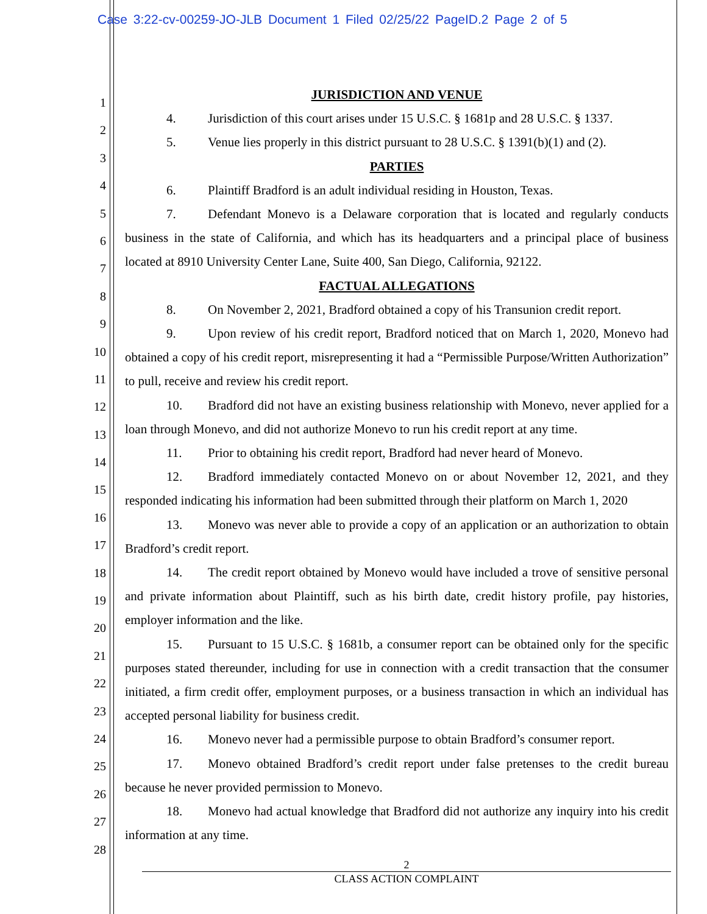Case 3:22-cv-00259-JO-JLB Document 1 Filed 02/25/22 PageID.2 Page 2 of 5
1
2
3
4
5
6
7
8
9
10
11
12
13
14
15
16
17
18
19
20
21
22
23
24
25
26
27
28
JURISDICTION AND VENUE
4. Jurisdiction of this court arises under 15 U.S.C. § 1681p and 28 U.S.C. § 1337.
5. Venue lies properly in this district pursuant to 28 U.S.C. § 1391(b)(1) and (2).
PARTIES
6. Plaintiff Bradford is an adult individual residing in Houston, Texas.
7. Defendant Monevo is a Delaware corporation that is located and regularly conducts business in the state of California, and which has its headquarters and a principal place of business located at 8910 University Center Lane, Suite 400, San Diego, California, 92122.
FACTUAL ALLEGATIONS
8. On November 2, 2021, Bradford obtained a copy of his Transunion credit report.
9. Upon review of his credit report, Bradford noticed that on March 1, 2020, Monevo had obtained a copy of his credit report, misrepresenting it had a “Permissible Purpose/Written Authorization” to pull, receive and review his credit report.
10. Bradford did not have an existing business relationship with Monevo, never applied for a loan through Monevo, and did not authorize Monevo to run his credit report at any time.
11. Prior to obtaining his credit report, Bradford had never heard of Monevo.
12. Bradford immediately contacted Monevo on or about November 12, 2021, and they responded indicating his information had been submitted through their platform on March 1, 2020
13. Monevo was never able to provide a copy of an application or an authorization to obtain Bradford’s credit report.
14. The credit report obtained by Monevo would have included a trove of sensitive personal and private information about Plaintiff, such as his birth date, credit history profile, pay histories, employer information and the like.
15. Pursuant to 15 U.S.C. § 1681b, a consumer report can be obtained only for the specific purposes stated thereunder, including for use in connection with a credit transaction that the consumer initiated, a firm credit offer, employment purposes, or a business transaction in which an individual has accepted personal liability for business credit.
16. Monevo never had a permissible purpose to obtain Bradford’s consumer report.
17. Monevo obtained Bradford’s credit report under false pretenses to the credit bureau because he never provided permission to Monevo.
18. Monevo had actual knowledge that Bradford did not authorize any inquiry into his credit information at any time.
2
CLASS ACTION COMPLAINT